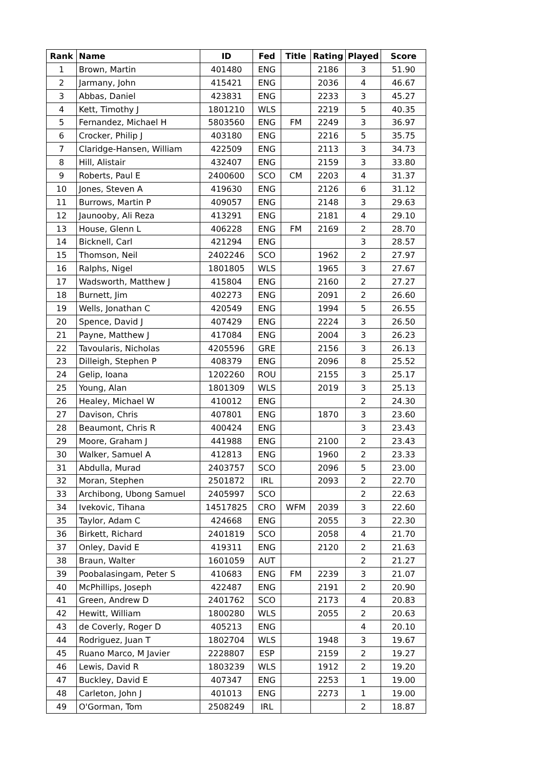| Rank | Name | ID | Fed | Title | Rating | Played | Score |
| --- | --- | --- | --- | --- | --- | --- | --- |
| 1 | Brown, Martin | 401480 | ENG | | 2186 | 3 | 51.90 |
| 2 | Jarmany, John | 415421 | ENG | | 2036 | 4 | 46.67 |
| 3 | Abbas, Daniel | 423831 | ENG | | 2233 | 3 | 45.27 |
| 4 | Kett, Timothy J | 1801210 | WLS | | 2219 | 5 | 40.35 |
| 5 | Fernandez, Michael H | 5803560 | ENG | FM | 2249 | 3 | 36.97 |
| 6 | Crocker, Philip J | 403180 | ENG | | 2216 | 5 | 35.75 |
| 7 | Claridge-Hansen, William | 422509 | ENG | | 2113 | 3 | 34.73 |
| 8 | Hill, Alistair | 432407 | ENG | | 2159 | 3 | 33.80 |
| 9 | Roberts, Paul E | 2400600 | SCO | CM | 2203 | 4 | 31.37 |
| 10 | Jones, Steven A | 419630 | ENG | | 2126 | 6 | 31.12 |
| 11 | Burrows, Martin P | 409057 | ENG | | 2148 | 3 | 29.63 |
| 12 | Jaunooby, Ali Reza | 413291 | ENG | | 2181 | 4 | 29.10 |
| 13 | House, Glenn L | 406228 | ENG | FM | 2169 | 2 | 28.70 |
| 14 | Bicknell, Carl | 421294 | ENG | | | 3 | 28.57 |
| 15 | Thomson, Neil | 2402246 | SCO | | 1962 | 2 | 27.97 |
| 16 | Ralphs, Nigel | 1801805 | WLS | | 1965 | 3 | 27.67 |
| 17 | Wadsworth, Matthew J | 415804 | ENG | | 2160 | 2 | 27.27 |
| 18 | Burnett, Jim | 402273 | ENG | | 2091 | 2 | 26.60 |
| 19 | Wells, Jonathan C | 420549 | ENG | | 1994 | 5 | 26.55 |
| 20 | Spence, David J | 407429 | ENG | | 2224 | 3 | 26.50 |
| 21 | Payne, Matthew J | 417084 | ENG | | 2004 | 3 | 26.23 |
| 22 | Tavoularis, Nicholas | 4205596 | GRE | | 2156 | 3 | 26.13 |
| 23 | Dilleigh, Stephen P | 408379 | ENG | | 2096 | 8 | 25.52 |
| 24 | Gelip, Ioana | 1202260 | ROU | | 2155 | 3 | 25.17 |
| 25 | Young, Alan | 1801309 | WLS | | 2019 | 3 | 25.13 |
| 26 | Healey, Michael W | 410012 | ENG | | | 2 | 24.30 |
| 27 | Davison, Chris | 407801 | ENG | | 1870 | 3 | 23.60 |
| 28 | Beaumont, Chris R | 400424 | ENG | | | 3 | 23.43 |
| 29 | Moore, Graham J | 441988 | ENG | | 2100 | 2 | 23.43 |
| 30 | Walker, Samuel A | 412813 | ENG | | 1960 | 2 | 23.33 |
| 31 | Abdulla, Murad | 2403757 | SCO | | 2096 | 5 | 23.00 |
| 32 | Moran, Stephen | 2501872 | IRL | | 2093 | 2 | 22.70 |
| 33 | Archibong, Ubong Samuel | 2405997 | SCO | | | 2 | 22.63 |
| 34 | Ivekovic, Tihana | 14517825 | CRO | WFM | 2039 | 3 | 22.60 |
| 35 | Taylor, Adam C | 424668 | ENG | | 2055 | 3 | 22.30 |
| 36 | Birkett, Richard | 2401819 | SCO | | 2058 | 4 | 21.70 |
| 37 | Onley, David E | 419311 | ENG | | 2120 | 2 | 21.63 |
| 38 | Braun, Walter | 1601059 | AUT | | | 2 | 21.27 |
| 39 | Poobalasingam, Peter S | 410683 | ENG | FM | 2239 | 3 | 21.07 |
| 40 | McPhillips, Joseph | 422487 | ENG | | 2191 | 2 | 20.90 |
| 41 | Green, Andrew D | 2401762 | SCO | | 2173 | 4 | 20.83 |
| 42 | Hewitt, William | 1800280 | WLS | | 2055 | 2 | 20.63 |
| 43 | de Coverly, Roger D | 405213 | ENG | | | 4 | 20.10 |
| 44 | Rodriguez, Juan T | 1802704 | WLS | | 1948 | 3 | 19.67 |
| 45 | Ruano Marco, M Javier | 2228807 | ESP | | 2159 | 2 | 19.27 |
| 46 | Lewis, David R | 1803239 | WLS | | 1912 | 2 | 19.20 |
| 47 | Buckley, David E | 407347 | ENG | | 2253 | 1 | 19.00 |
| 48 | Carleton, John J | 401013 | ENG | | 2273 | 1 | 19.00 |
| 49 | O'Gorman, Tom | 2508249 | IRL | | | 2 | 18.87 |